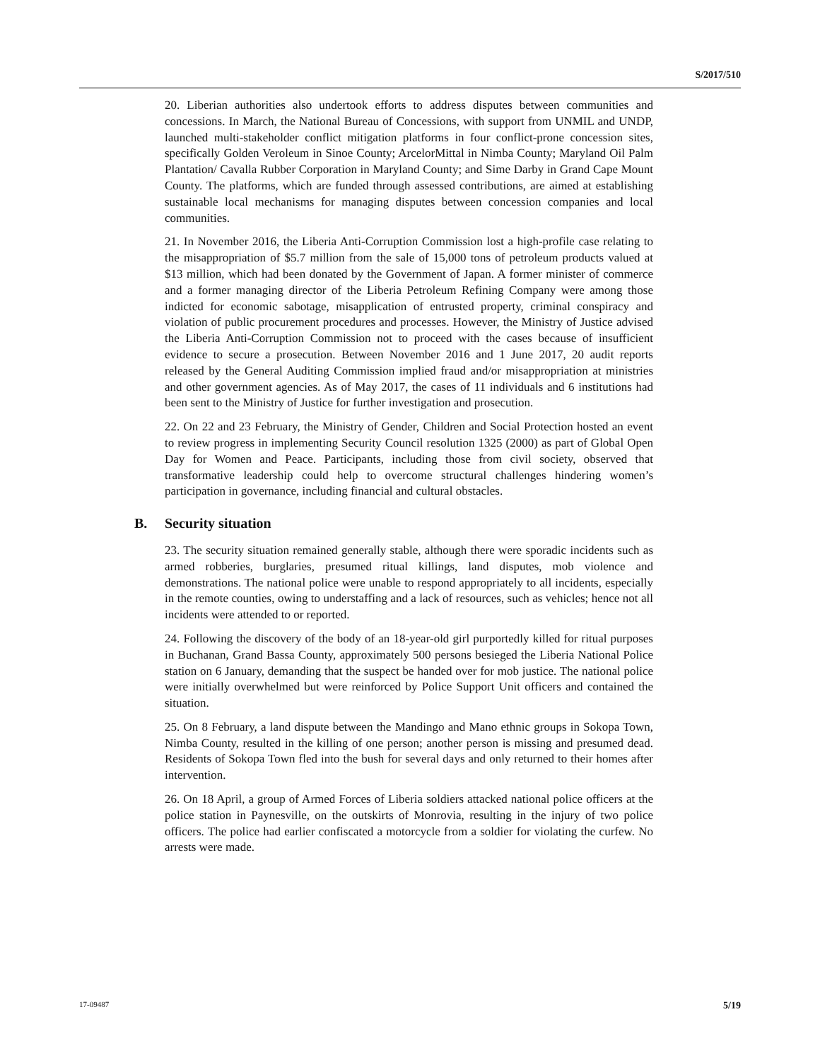S/2017/510
20. Liberian authorities also undertook efforts to address disputes between communities and concessions. In March, the National Bureau of Concessions, with support from UNMIL and UNDP, launched multi-stakeholder conflict mitigation platforms in four conflict-prone concession sites, specifically Golden Veroleum in Sinoe County; ArcelorMittal in Nimba County; Maryland Oil Palm Plantation/ Cavalla Rubber Corporation in Maryland County; and Sime Darby in Grand Cape Mount County. The platforms, which are funded through assessed contributions, are aimed at establishing sustainable local mechanisms for managing disputes between concession companies and local communities.
21. In November 2016, the Liberia Anti-Corruption Commission lost a high-profile case relating to the misappropriation of $5.7 million from the sale of 15,000 tons of petroleum products valued at $13 million, which had been donated by the Government of Japan. A former minister of commerce and a former managing director of the Liberia Petroleum Refining Company were among those indicted for economic sabotage, misapplication of entrusted property, criminal conspiracy and violation of public procurement procedures and processes. However, the Ministry of Justice advised the Liberia Anti-Corruption Commission not to proceed with the cases because of insufficient evidence to secure a prosecution. Between November 2016 and 1 June 2017, 20 audit reports released by the General Auditing Commission implied fraud and/or misappropriation at ministries and other government agencies. As of May 2017, the cases of 11 individuals and 6 institutions had been sent to the Ministry of Justice for further investigation and prosecution.
22. On 22 and 23 February, the Ministry of Gender, Children and Social Protection hosted an event to review progress in implementing Security Council resolution 1325 (2000) as part of Global Open Day for Women and Peace. Participants, including those from civil society, observed that transformative leadership could help to overcome structural challenges hindering women’s participation in governance, including financial and cultural obstacles.
B. Security situation
23. The security situation remained generally stable, although there were sporadic incidents such as armed robberies, burglaries, presumed ritual killings, land disputes, mob violence and demonstrations. The national police were unable to respond appropriately to all incidents, especially in the remote counties, owing to understaffing and a lack of resources, such as vehicles; hence not all incidents were attended to or reported.
24. Following the discovery of the body of an 18-year-old girl purportedly killed for ritual purposes in Buchanan, Grand Bassa County, approximately 500 persons besieged the Liberia National Police station on 6 January, demanding that the suspect be handed over for mob justice. The national police were initially overwhelmed but were reinforced by Police Support Unit officers and contained the situation.
25. On 8 February, a land dispute between the Mandingo and Mano ethnic groups in Sokopa Town, Nimba County, resulted in the killing of one person; another person is missing and presumed dead. Residents of Sokopa Town fled into the bush for several days and only returned to their homes after intervention.
26. On 18 April, a group of Armed Forces of Liberia soldiers attacked national police officers at the police station in Paynesville, on the outskirts of Monrovia, resulting in the injury of two police officers. The police had earlier confiscated a motorcycle from a soldier for violating the curfew. No arrests were made.
17-09487 5/19